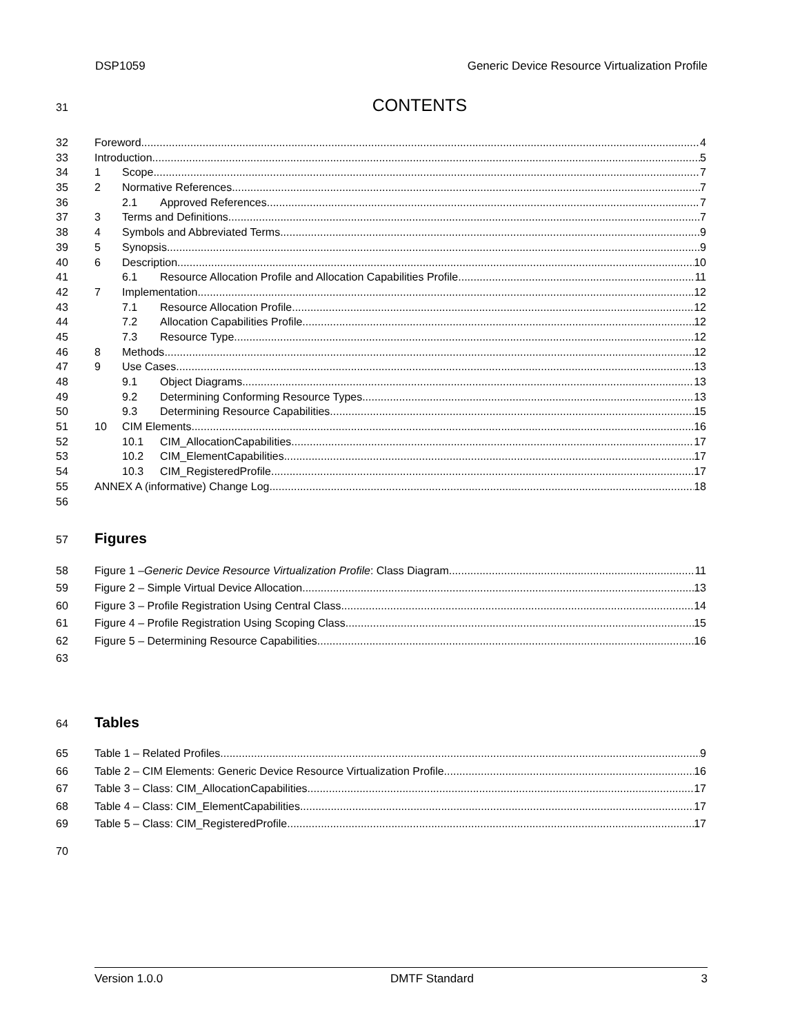DSP1059 Generic Device Resource Virtualization Profile
31
CONTENTS
32 Foreword 4
33 Introduction 5
34 1 Scope 7
35 2 Normative References 7
36 2.1 Approved References 7
37 3 Terms and Definitions 7
38 4 Symbols and Abbreviated Terms 9
39 5 Synopsis 9
40 6 Description 10
41 6.1 Resource Allocation Profile and Allocation Capabilities Profile 11
42 7 Implementation 12
43 7.1 Resource Allocation Profile 12
44 7.2 Allocation Capabilities Profile 12
45 7.3 Resource Type 12
46 8 Methods 12
47 9 Use Cases 13
48 9.1 Object Diagrams 13
49 9.2 Determining Conforming Resource Types 13
50 9.3 Determining Resource Capabilities 15
51 10 CIM Elements 16
52 10.1 CIM_AllocationCapabilities 17
53 10.2 CIM_ElementCapabilities 17
54 10.3 CIM_RegisteredProfile 17
55 ANNEX A (informative) Change Log 18
56
57
Figures
58 Figure 1 – Generic Device Resource Virtualization Profile: Class Diagram 11
59 Figure 2 – Simple Virtual Device Allocation 13
60 Figure 3 – Profile Registration Using Central Class 14
61 Figure 4 – Profile Registration Using Scoping Class 15
62 Figure 5 – Determining Resource Capabilities 16
63
64
Tables
65 Table 1 – Related Profiles 9
66 Table 2 – CIM Elements: Generic Device Resource Virtualization Profile 16
67 Table 3 – Class: CIM_AllocationCapabilities 17
68 Table 4 – Class: CIM_ElementCapabilities 17
69 Table 5 – Class: CIM_RegisteredProfile 17
70
Version 1.0.0 DMTF Standard 3